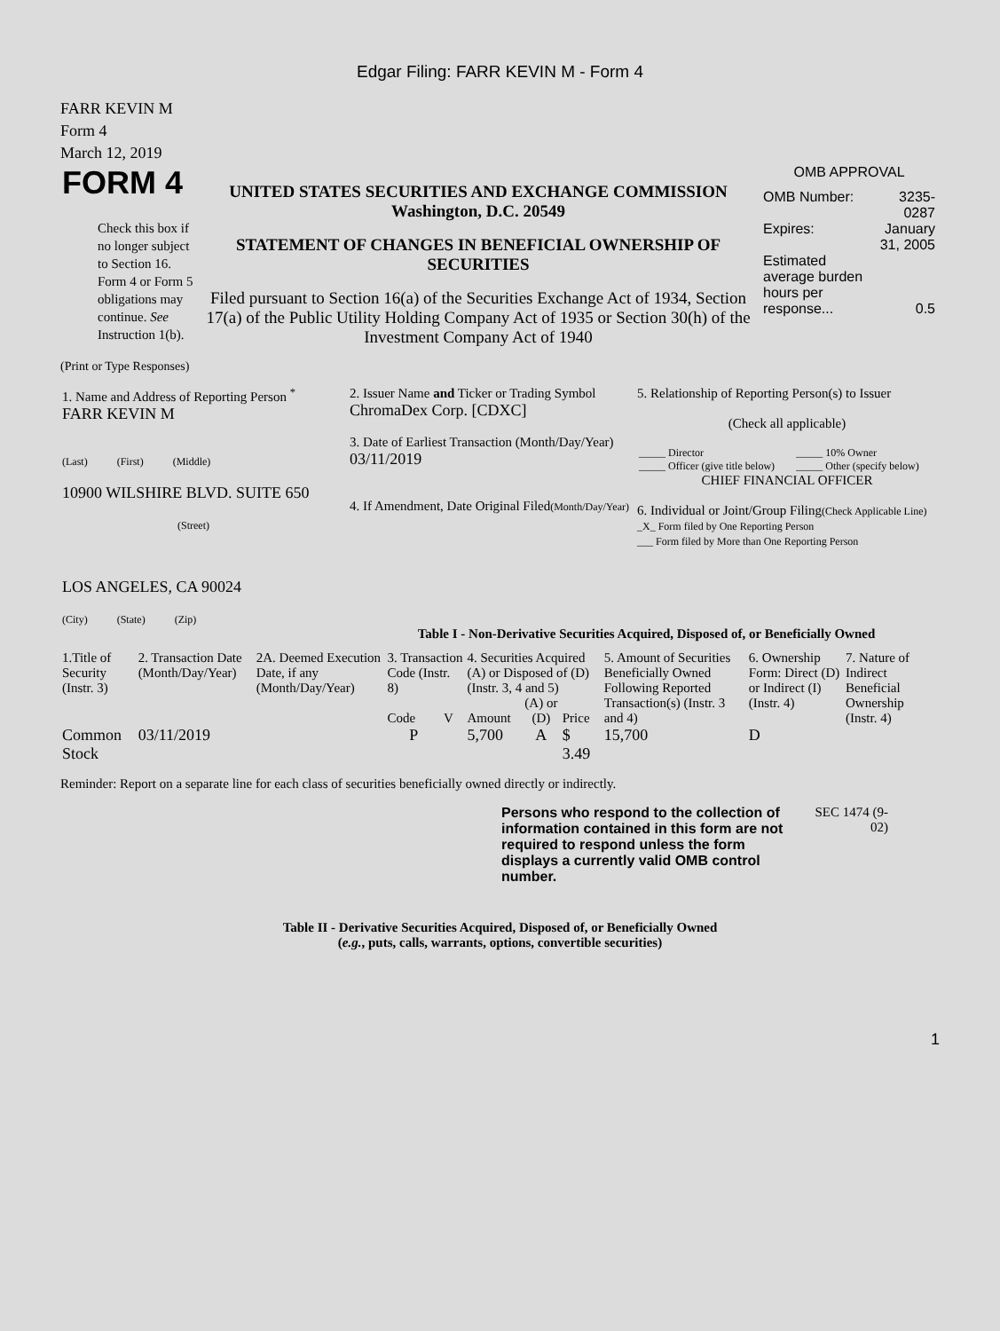Edgar Filing: FARR KEVIN M - Form 4
FARR KEVIN M
Form 4
March 12, 2019
| FORM 4 Check this box if no longer subject to Section 16. Form 4 or Form 5 obligations may continue. See Instruction 1(b). | UNITED STATES SECURITIES AND EXCHANGE COMMISSION Washington, D.C. 20549 STATEMENT OF CHANGES IN BENEFICIAL OWNERSHIP OF SECURITIES Filed pursuant to Section 16(a) of the Securities Exchange Act of 1934, Section 17(a) of the Public Utility Holding Company Act of 1935 or Section 30(h) of the Investment Company Act of 1940 | OMB APPROVAL / OMB Number: / 3235-0287 / / Expires: / January 31, 2005 / / Estimated average burden hours per response... / 0.5 / |
(Print or Type Responses)
| 1. Name and Address of Reporting Person <sup>*</sup> FARR KEVIN M (Last) (First) (Middle) 10900 WILSHIRE BLVD. SUITE 650 (Street) LOS ANGELES, CA 90024 (City) (State) (Zip) | 2. Issuer Name and Ticker or Trading Symbol ChromaDex Corp. [CDXC] 3. Date of Earliest Transaction (Month/Day/Year) 03/11/2019 4. If Amendment, Date Original Filed (Month/Day/Year) | 5. Relationship of Reporting Person(s) to Issuer (Check all applicable) / _____ Director / _____ 10% Owner / / _____ Officer (give title below) / _____ Other (specify below) / CHIEF FINANCIAL OFFICER 6. Individual or Joint/Group Filing (Check Applicable Line) _X_ Form filed by One Reporting Person ___ Form filed by More than One Reporting Person |
Table I - Non-Derivative Securities Acquired, Disposed of, or Beneficially Owned
| 1.Title of Security (Instr. 3) | 2. Transaction Date (Month/Day/Year) | 2A. Deemed Execution Date, if any (Month/Day/Year) | 3. Transaction Code (Instr. 8) | | 4. Securities Acquired (A) or Disposed of (D) (Instr. 3, 4 and 5) | | | 5. Amount of Securities Beneficially Owned Following Reported Transaction(s) (Instr. 3 and 4) | 6. Ownership Form: Direct (D) or Indirect (I) (Instr. 4) | 7. Nature of Indirect Beneficial Ownership (Instr. 4) |
| --- | --- | --- | --- | --- | --- | --- | --- | --- | --- | --- |
| | | | Code | V | Amount | (A) or (D) | Price | | | |
| Common Stock | 03/11/2019 | | P | | 5,700 | A | $ 3.49 | 15,700 | D | |
Reminder: Report on a separate line for each class of securities beneficially owned directly or indirectly.
| Persons who respond to the collection of information contained in this form are not required to respond unless the form displays a currently valid OMB control number. | SEC 1474 (9-02) |
Table II - Derivative Securities Acquired, Disposed of, or Beneficially Owned
(e.g., puts, calls, warrants, options, convertible securities)
1